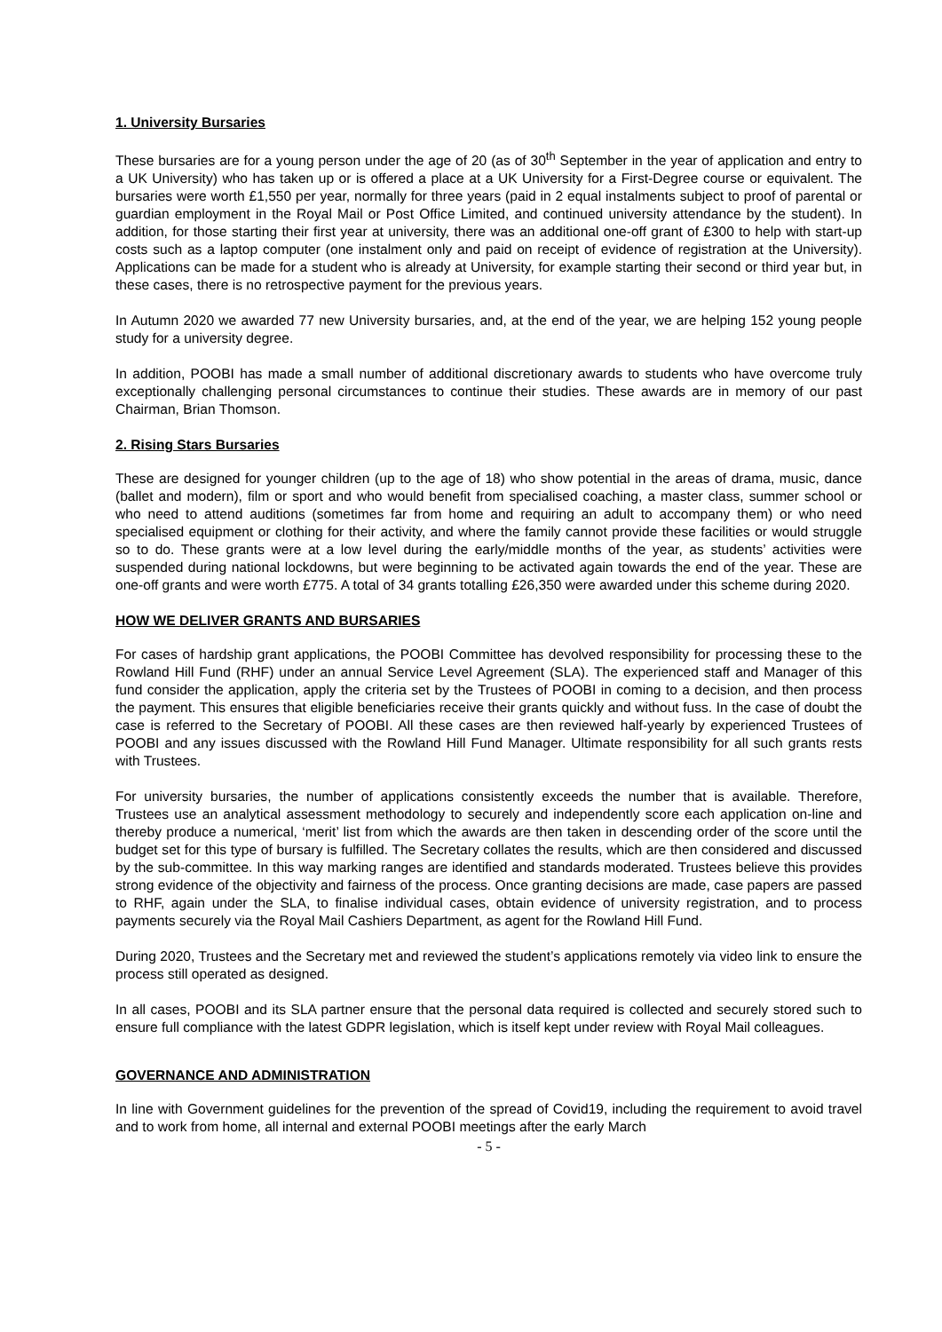1. University Bursaries
These bursaries are for a young person under the age of 20 (as of 30<sup>th</sup> September in the year of application and entry to a UK University) who has taken up or is offered a place at a UK University for a First-Degree course or equivalent. The bursaries were worth £1,550 per year, normally for three years (paid in 2 equal instalments subject to proof of parental or guardian employment in the Royal Mail or Post Office Limited, and continued university attendance by the student). In addition, for those starting their first year at university, there was an additional one-off grant of £300 to help with start-up costs such as a laptop computer (one instalment only and paid on receipt of evidence of registration at the University). Applications can be made for a student who is already at University, for example starting their second or third year but, in these cases, there is no retrospective payment for the previous years.
In Autumn 2020 we awarded 77 new University bursaries, and, at the end of the year, we are helping 152 young people study for a university degree.
In addition, POOBI has made a small number of additional discretionary awards to students who have overcome truly exceptionally challenging personal circumstances to continue their studies. These awards are in memory of our past Chairman, Brian Thomson.
2. Rising Stars Bursaries
These are designed for younger children (up to the age of 18) who show potential in the areas of drama, music, dance (ballet and modern), film or sport and who would benefit from specialised coaching, a master class, summer school or who need to attend auditions (sometimes far from home and requiring an adult to accompany them) or who need specialised equipment or clothing for their activity, and where the family cannot provide these facilities or would struggle so to do. These grants were at a low level during the early/middle months of the year, as students’ activities were suspended during national lockdowns, but were beginning to be activated again towards the end of the year. These are one-off grants and were worth £775. A total of 34 grants totalling £26,350 were awarded under this scheme during 2020.
HOW WE DELIVER GRANTS AND BURSARIES
For cases of hardship grant applications, the POOBI Committee has devolved responsibility for processing these to the Rowland Hill Fund (RHF) under an annual Service Level Agreement (SLA). The experienced staff and Manager of this fund consider the application, apply the criteria set by the Trustees of POOBI in coming to a decision, and then process the payment. This ensures that eligible beneficiaries receive their grants quickly and without fuss. In the case of doubt the case is referred to the Secretary of POOBI. All these cases are then reviewed half-yearly by experienced Trustees of POOBI and any issues discussed with the Rowland Hill Fund Manager. Ultimate responsibility for all such grants rests with Trustees.
For university bursaries, the number of applications consistently exceeds the number that is available. Therefore, Trustees use an analytical assessment methodology to securely and independently score each application on-line and thereby produce a numerical, ‘merit’ list from which the awards are then taken in descending order of the score until the budget set for this type of bursary is fulfilled. The Secretary collates the results, which are then considered and discussed by the sub-committee. In this way marking ranges are identified and standards moderated. Trustees believe this provides strong evidence of the objectivity and fairness of the process. Once granting decisions are made, case papers are passed to RHF, again under the SLA, to finalise individual cases, obtain evidence of university registration, and to process payments securely via the Royal Mail Cashiers Department, as agent for the Rowland Hill Fund.
During 2020, Trustees and the Secretary met and reviewed the student’s applications remotely via video link to ensure the process still operated as designed.
In all cases, POOBI and its SLA partner ensure that the personal data required is collected and securely stored such to ensure full compliance with the latest GDPR legislation, which is itself kept under review with Royal Mail colleagues.
GOVERNANCE AND ADMINISTRATION
In line with Government guidelines for the prevention of the spread of Covid19, including the requirement to avoid travel and to work from home, all internal and external POOBI meetings after the early March
- 5 -